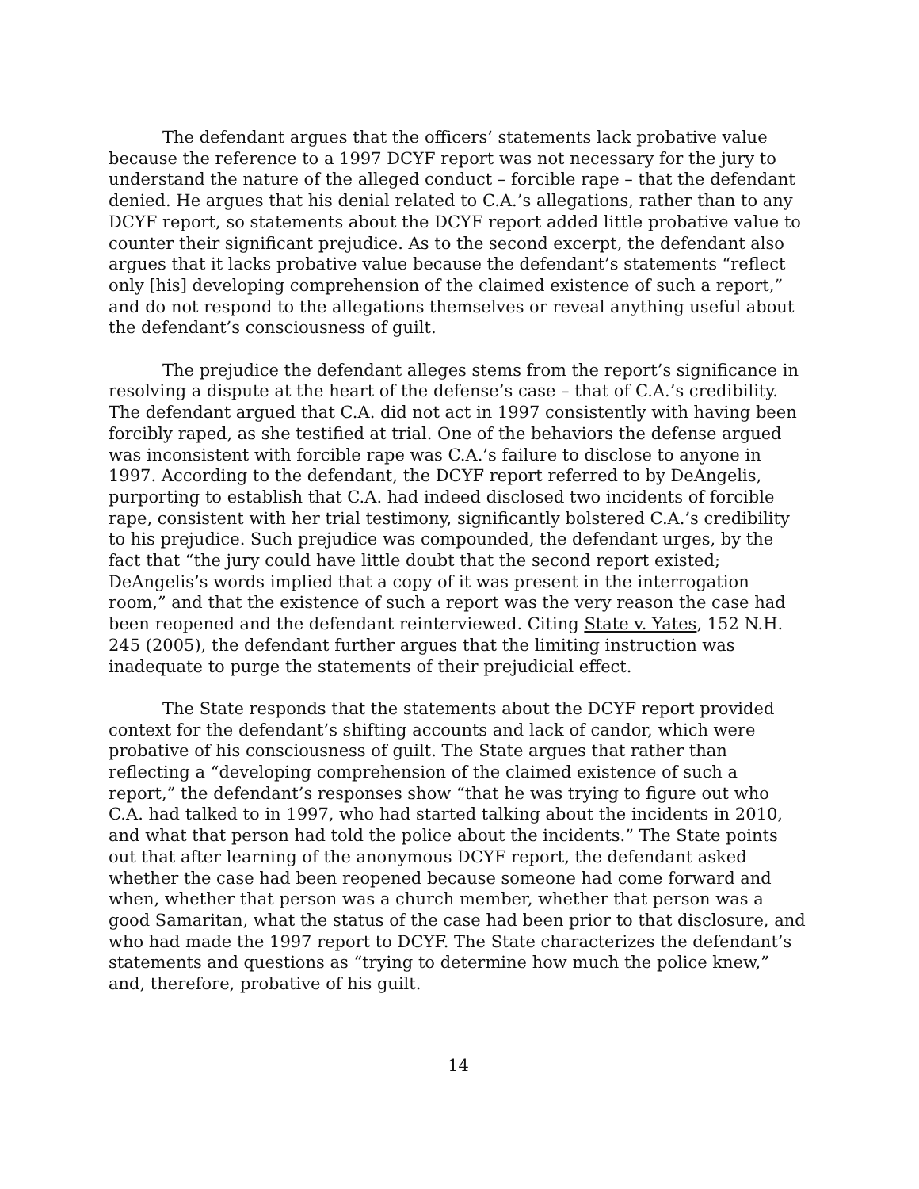The defendant argues that the officers’ statements lack probative value because the reference to a 1997 DCYF report was not necessary for the jury to understand the nature of the alleged conduct – forcible rape – that the defendant denied. He argues that his denial related to C.A.’s allegations, rather than to any DCYF report, so statements about the DCYF report added little probative value to counter their significant prejudice. As to the second excerpt, the defendant also argues that it lacks probative value because the defendant’s statements “reflect only [his] developing comprehension of the claimed existence of such a report,” and do not respond to the allegations themselves or reveal anything useful about the defendant’s consciousness of guilt.
The prejudice the defendant alleges stems from the report’s significance in resolving a dispute at the heart of the defense’s case – that of C.A.’s credibility. The defendant argued that C.A. did not act in 1997 consistently with having been forcibly raped, as she testified at trial. One of the behaviors the defense argued was inconsistent with forcible rape was C.A.’s failure to disclose to anyone in 1997. According to the defendant, the DCYF report referred to by DeAngelis, purporting to establish that C.A. had indeed disclosed two incidents of forcible rape, consistent with her trial testimony, significantly bolstered C.A.’s credibility to his prejudice. Such prejudice was compounded, the defendant urges, by the fact that “the jury could have little doubt that the second report existed; DeAngelis’s words implied that a copy of it was present in the interrogation room,” and that the existence of such a report was the very reason the case had been reopened and the defendant reinterviewed. Citing State v. Yates, 152 N.H. 245 (2005), the defendant further argues that the limiting instruction was inadequate to purge the statements of their prejudicial effect.
The State responds that the statements about the DCYF report provided context for the defendant’s shifting accounts and lack of candor, which were probative of his consciousness of guilt. The State argues that rather than reflecting a “developing comprehension of the claimed existence of such a report,” the defendant’s responses show “that he was trying to figure out who C.A. had talked to in 1997, who had started talking about the incidents in 2010, and what that person had told the police about the incidents.” The State points out that after learning of the anonymous DCYF report, the defendant asked whether the case had been reopened because someone had come forward and when, whether that person was a church member, whether that person was a good Samaritan, what the status of the case had been prior to that disclosure, and who had made the 1997 report to DCYF. The State characterizes the defendant’s statements and questions as “trying to determine how much the police knew,” and, therefore, probative of his guilt.
14